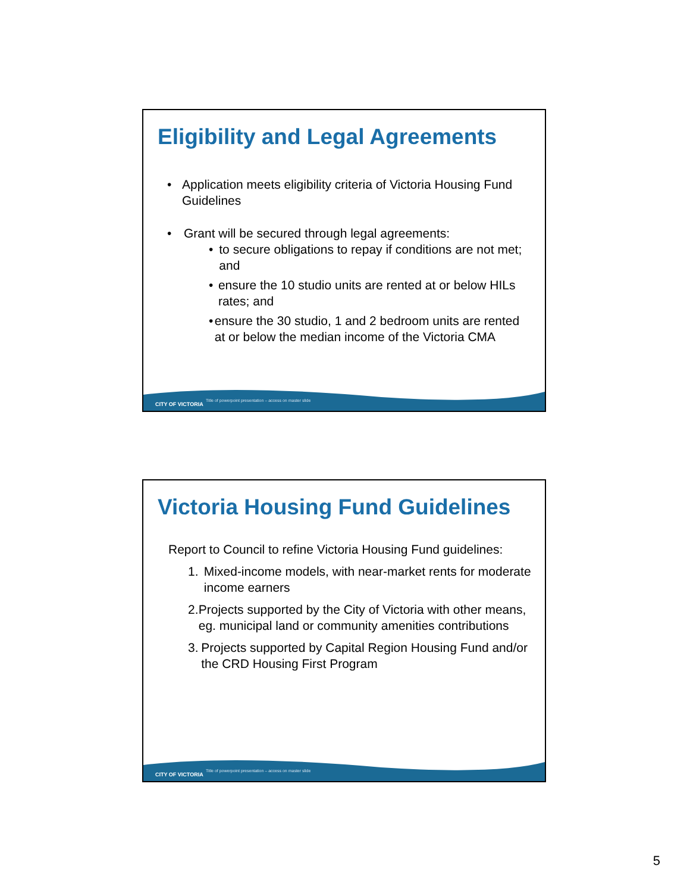Eligibility and Legal Agreements
• Application meets eligibility criteria of Victoria Housing Fund Guidelines
• Grant will be secured through legal agreements:
• to secure obligations to repay if conditions are not met; and
• ensure the 10 studio units are rented at or below HILs rates; and
• ensure the 30 studio, 1 and 2 bedroom units are rented at or below the median income of the Victoria CMA
CITY OF VICTORIA
Title of powerpoint presentation – access on master slide
Victoria Housing Fund Guidelines
Report to Council to refine Victoria Housing Fund guidelines:
1. Mixed-income models, with near-market rents for moderate income earners
2. Projects supported by the City of Victoria with other means, eg. municipal land or community amenities contributions
3. Projects supported by Capital Region Housing Fund and/or the CRD Housing First Program
CITY OF VICTORIA
Title of powerpoint presentation – access on master slide
5